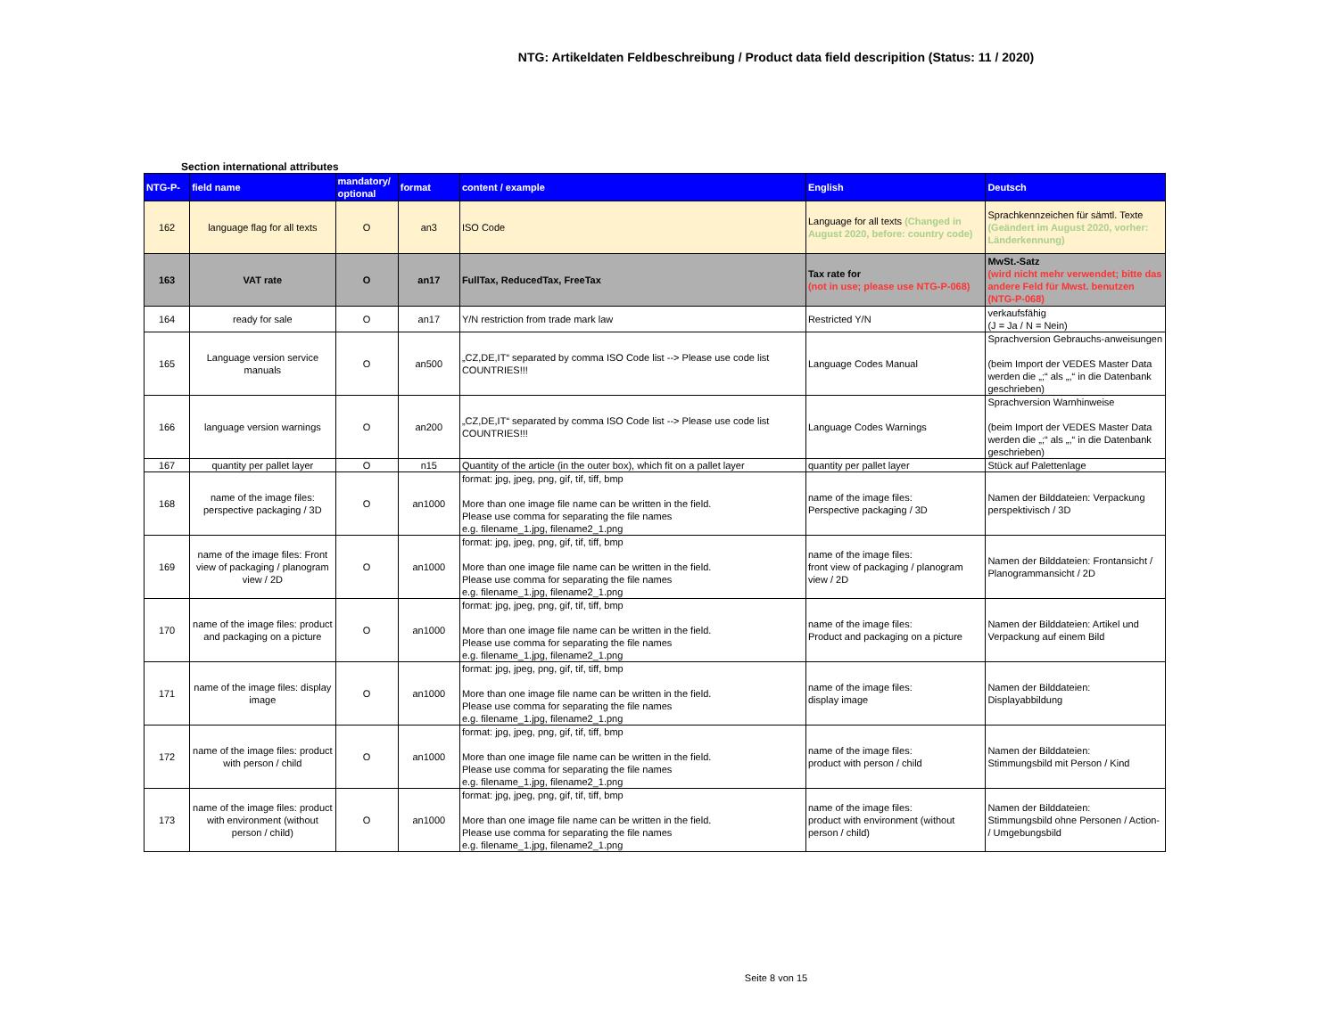NTG: Artikeldaten Feldbeschreibung / Product data field descripition (Status: 11 / 2020)
Section international attributes
| NTG-P- | field name | mandatory/ optional | format | content / example | English | Deutsch |
| --- | --- | --- | --- | --- | --- | --- |
| 162 | language flag for all texts | O | an3 | ISO Code | Language for all texts (Changed in August 2020, before: country code) | Sprachkennzeichen für sämtl. Texte (Geändert im August 2020, vorher: Länderkennung) |
| 163 | VAT rate | O | an17 | FullTax, ReducedTax, FreeTax | Tax rate for (not in use; please use NTG-P-068) | MwSt.-Satz (wird nicht mehr verwendet; bitte das andere Feld für Mwst. benutzen (NTG-P-068) |
| 164 | ready for sale | O | an17 | Y/N restriction from trade mark law | Restricted Y/N | verkaufsfähig (J = Ja / N = Nein) |
| 165 | Language version service manuals | O | an500 | „CZ,DE,IT“ separated by comma ISO Code list --> Please use code list COUNTRIES!!! | Language Codes Manual | Sprachversion Gebrauchs-anweisungen (beim Import der VEDES Master Data werden die „;“ als „,“ in die Datenbank geschrieben) |
| 166 | language version warnings | O | an200 | „CZ,DE,IT“ separated by comma ISO Code list --> Please use code list COUNTRIES!!! | Language Codes Warnings | Sprachversion Warnhinweise (beim Import der VEDES Master Data werden die „;“ als „,“ in die Datenbank geschrieben) |
| 167 | quantity per pallet layer | O | n15 | Quantity of the article (in the outer box), which fit on a pallet layer | quantity per pallet layer | Stück auf Palettenlage |
| 168 | name of the image files: perspective packaging / 3D | O | an1000 | format: jpg, jpeg, png, gif, tif, tiff, bmp More than one image file name can be written in the field. Please use comma for separating the file names e.g. filename_1.jpg, filename2_1.png | name of the image files: Perspective packaging / 3D | Namen der Bilddateien: Verpackung perspektivisch / 3D |
| 169 | name of the image files: Front view of packaging / planogram view / 2D | O | an1000 | format: jpg, jpeg, png, gif, tif, tiff, bmp More than one image file name can be written in the field. Please use comma for separating the file names e.g. filename_1.jpg, filename2_1.png | name of the image files: front view of packaging / planogram view / 2D | Namen der Bilddateien: Frontansicht / Planogrammansicht / 2D |
| 170 | name of the image files: product and packaging on a picture | O | an1000 | format: jpg, jpeg, png, gif, tif, tiff, bmp More than one image file name can be written in the field. Please use comma for separating the file names e.g. filename_1.jpg, filename2_1.png | name of the image files: Product and packaging on a picture | Namen der Bilddateien: Artikel und Verpackung auf einem Bild |
| 171 | name of the image files: display image | O | an1000 | format: jpg, jpeg, png, gif, tif, tiff, bmp More than one image file name can be written in the field. Please use comma for separating the file names e.g. filename_1.jpg, filename2_1.png | name of the image files: display image | Namen der Bilddateien: Displayabbildung |
| 172 | name of the image files: product with person / child | O | an1000 | format: jpg, jpeg, png, gif, tif, tiff, bmp More than one image file name can be written in the field. Please use comma for separating the file names e.g. filename_1.jpg, filename2_1.png | name of the image files: product with person / child | Namen der Bilddateien: Stimmungsbild mit Person / Kind |
| 173 | name of the image files: product with environment (without person / child) | O | an1000 | format: jpg, jpeg, png, gif, tif, tiff, bmp More than one image file name can be written in the field. Please use comma for separating the file names e.g. filename_1.jpg, filename2_1.png | name of the image files: product with environment (without person / child) | Namen der Bilddateien: Stimmungsbild ohne Personen / Action- / Umgebungsbild |
Seite 8 von 15